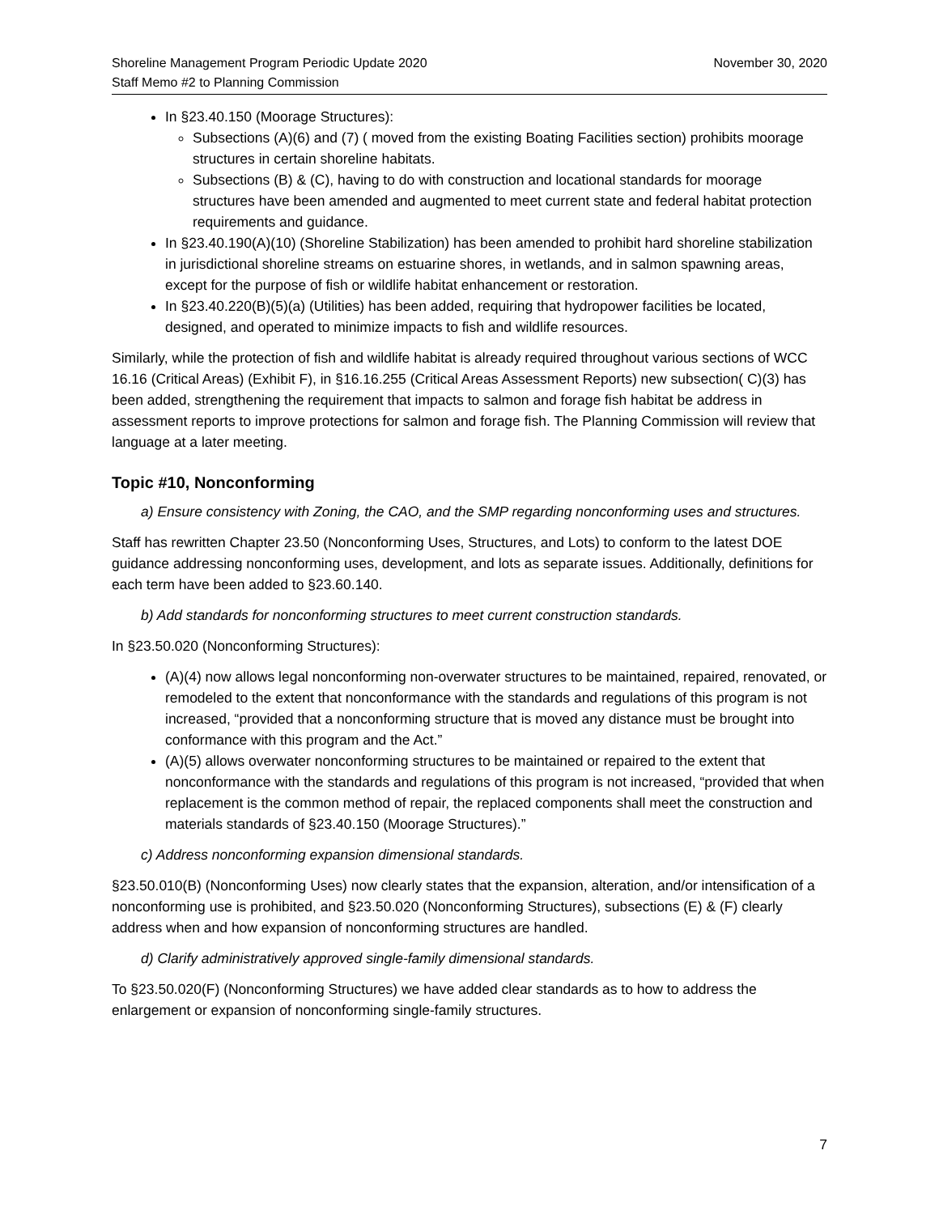Shoreline Management Program Periodic Update 2020
Staff Memo #2 to Planning Commission
November 30, 2020
In §23.40.150 (Moorage Structures):
Subsections (A)(6) and (7) ( moved from the existing Boating Facilities section) prohibits moorage structures in certain shoreline habitats.
Subsections (B) & (C), having to do with construction and locational standards for moorage structures have been amended and augmented to meet current state and federal habitat protection requirements and guidance.
In §23.40.190(A)(10) (Shoreline Stabilization) has been amended to prohibit hard shoreline stabilization in jurisdictional shoreline streams on estuarine shores, in wetlands, and in salmon spawning areas, except for the purpose of fish or wildlife habitat enhancement or restoration.
In §23.40.220(B)(5)(a) (Utilities) has been added, requiring that hydropower facilities be located, designed, and operated to minimize impacts to fish and wildlife resources.
Similarly, while the protection of fish and wildlife habitat is already required throughout various sections of WCC 16.16 (Critical Areas) (Exhibit F), in §16.16.255 (Critical Areas Assessment Reports) new subsection( C)(3) has been added, strengthening the requirement that impacts to salmon and forage fish habitat be address in assessment reports to improve protections for salmon and forage fish. The Planning Commission will review that language at a later meeting.
Topic #10, Nonconforming
a) Ensure consistency with Zoning, the CAO, and the SMP regarding nonconforming uses and structures.
Staff has rewritten Chapter 23.50 (Nonconforming Uses, Structures, and Lots) to conform to the latest DOE guidance addressing nonconforming uses, development, and lots as separate issues. Additionally, definitions for each term have been added to §23.60.140.
b) Add standards for nonconforming structures to meet current construction standards.
In §23.50.020 (Nonconforming Structures):
(A)(4) now allows legal nonconforming non-overwater structures to be maintained, repaired, renovated, or remodeled to the extent that nonconformance with the standards and regulations of this program is not increased, “provided that a nonconforming structure that is moved any distance must be brought into conformance with this program and the Act.”
(A)(5) allows overwater nonconforming structures to be maintained or repaired to the extent that nonconformance with the standards and regulations of this program is not increased, “provided that when replacement is the common method of repair, the replaced components shall meet the construction and materials standards of §23.40.150 (Moorage Structures).”
c) Address nonconforming expansion dimensional standards.
§23.50.010(B) (Nonconforming Uses) now clearly states that the expansion, alteration, and/or intensification of a nonconforming use is prohibited, and §23.50.020 (Nonconforming Structures), subsections (E) & (F) clearly address when and how expansion of nonconforming structures are handled.
d) Clarify administratively approved single-family dimensional standards.
To §23.50.020(F) (Nonconforming Structures) we have added clear standards as to how to address the enlargement or expansion of nonconforming single-family structures.
7